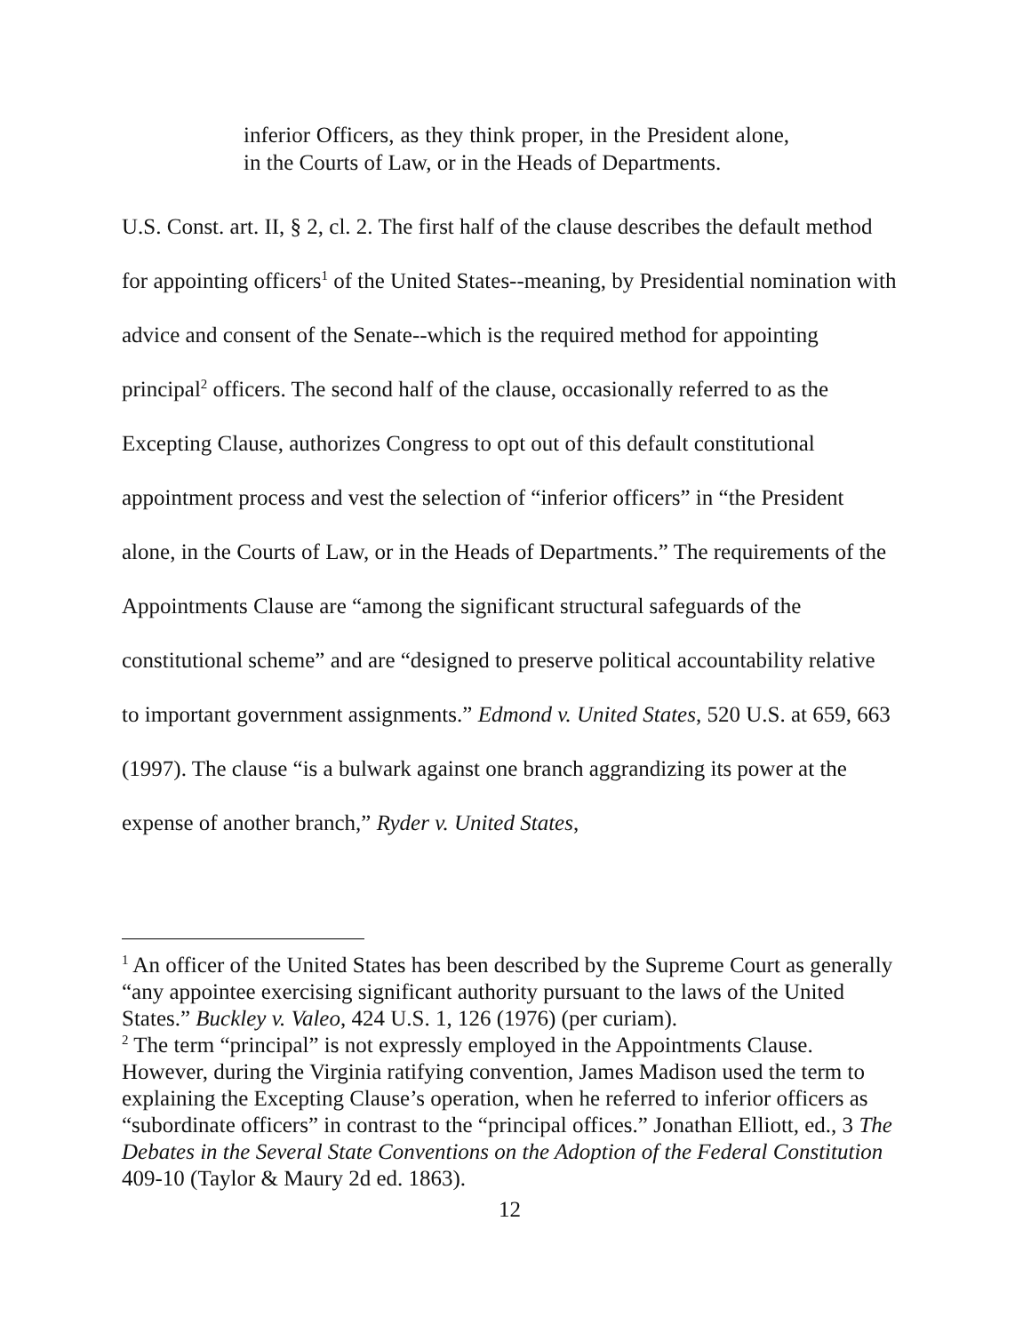inferior Officers, as they think proper, in the President alone, in the Courts of Law, or in the Heads of Departments.
U.S. Const. art. II, § 2, cl. 2. The first half of the clause describes the default method for appointing officers<sup>1</sup> of the United States--meaning, by Presidential nomination with advice and consent of the Senate--which is the required method for appointing principal<sup>2</sup> officers. The second half of the clause, occasionally referred to as the Excepting Clause, authorizes Congress to opt out of this default constitutional appointment process and vest the selection of “inferior officers” in “the President alone, in the Courts of Law, or in the Heads of Departments.” The requirements of the Appointments Clause are “among the significant structural safeguards of the constitutional scheme” and are “designed to preserve political accountability relative to important government assignments.” Edmond v. United States, 520 U.S. at 659, 663 (1997). The clause “is a bulwark against one branch aggrandizing its power at the expense of another branch,” Ryder v. United States,
<sup>1</sup> An officer of the United States has been described by the Supreme Court as generally “any appointee exercising significant authority pursuant to the laws of the United States.” Buckley v. Valeo, 424 U.S. 1, 126 (1976) (per curiam).
<sup>2</sup> The term “principal” is not expressly employed in the Appointments Clause. However, during the Virginia ratifying convention, James Madison used the term to explaining the Excepting Clause’s operation, when he referred to inferior officers as “subordinate officers” in contrast to the “principal offices.” Jonathan Elliott, ed., 3 The Debates in the Several State Conventions on the Adoption of the Federal Constitution 409-10 (Taylor & Maury 2d ed. 1863).
12